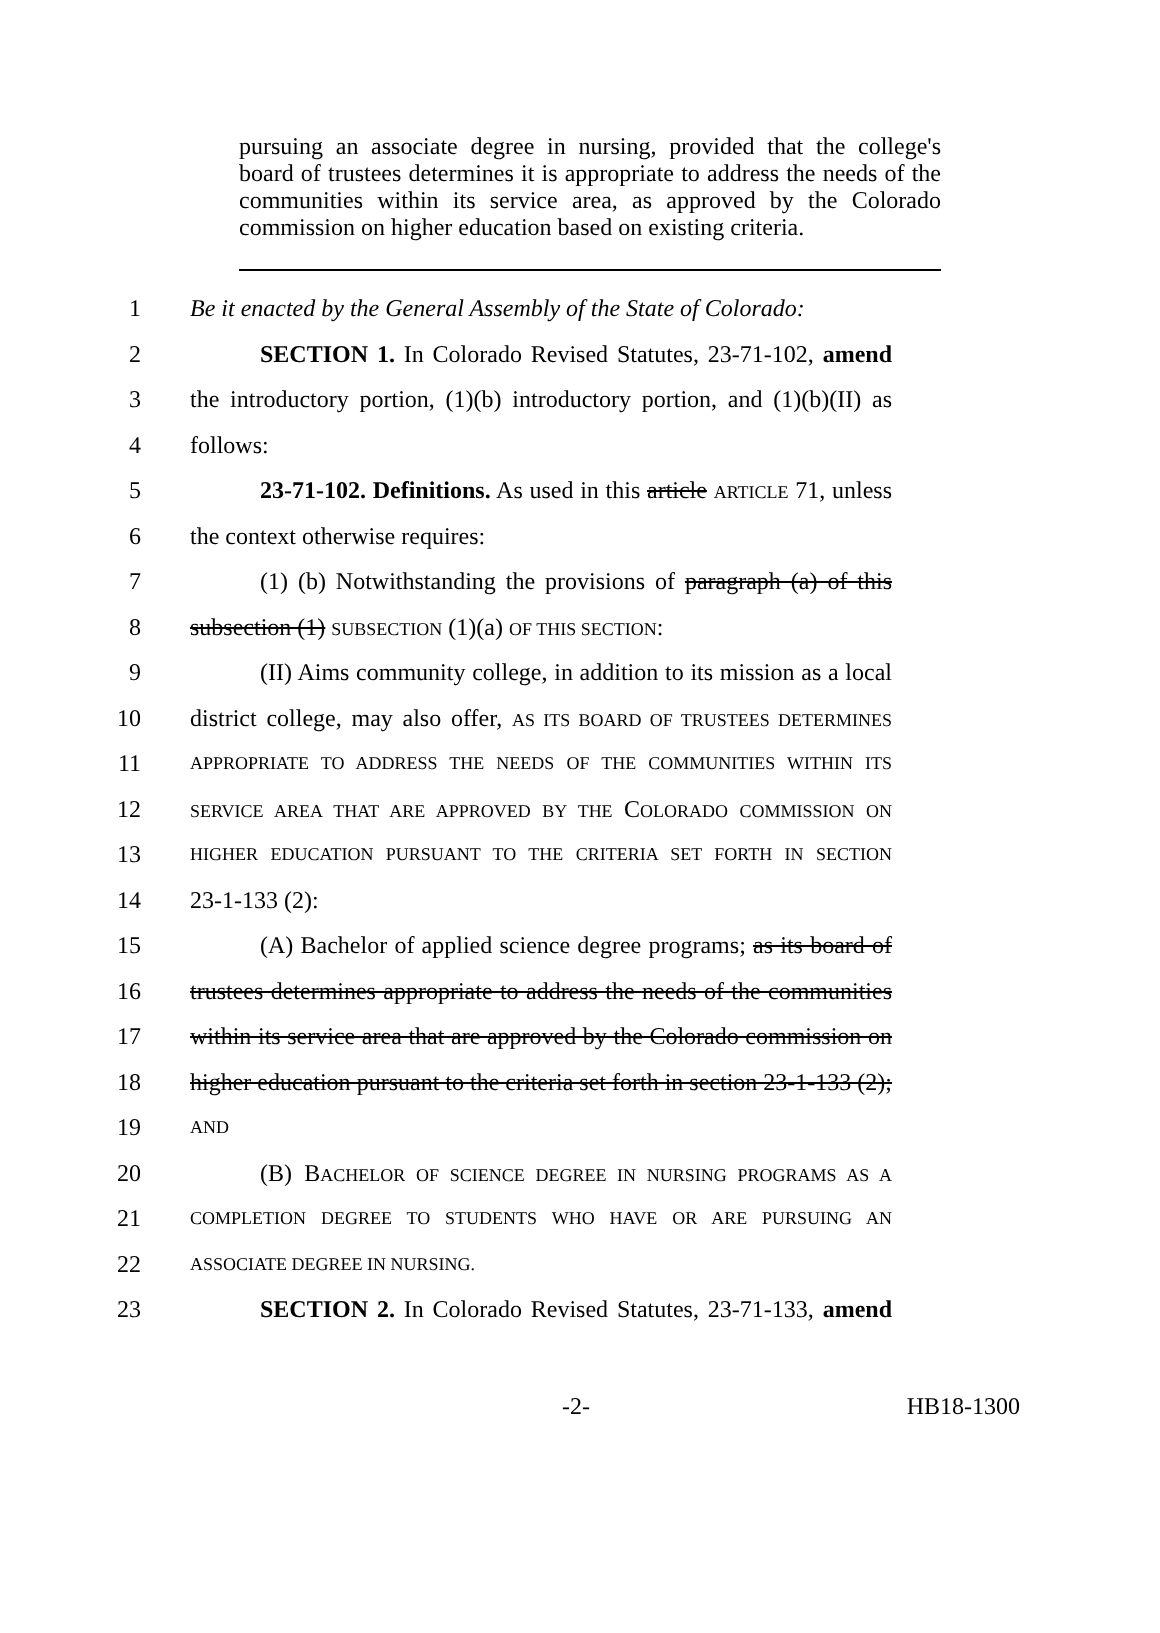pursuing an associate degree in nursing, provided that the college's board of trustees determines it is appropriate to address the needs of the communities within its service area, as approved by the Colorado commission on higher education based on existing criteria.
1 Be it enacted by the General Assembly of the State of Colorado:
2 SECTION 1. In Colorado Revised Statutes, 23-71-102, amend
3 the introductory portion, (1)(b) introductory portion, and (1)(b)(II) as
4 follows:
5 23-71-102. Definitions. As used in this article ARTICLE 71, unless
6 the context otherwise requires:
7 (1) (b) Notwithstanding the provisions of paragraph (a) of this
8 subsection (1) SUBSECTION (1)(a) OF THIS SECTION:
9 (II) Aims community college, in addition to its mission as a local
10 district college, may also offer, AS ITS BOARD OF TRUSTEES DETERMINES
11 APPROPRIATE TO ADDRESS THE NEEDS OF THE COMMUNITIES WITHIN ITS
12 SERVICE AREA THAT ARE APPROVED BY THE COLORADO COMMISSION ON
13 HIGHER EDUCATION PURSUANT TO THE CRITERIA SET FORTH IN SECTION
14 23-1-133 (2):
15 (A) Bachelor of applied science degree programs; as its board of
16 trustees determines appropriate to address the needs of the communities
17 within its service area that are approved by the Colorado commission on
18 higher education pursuant to the criteria set forth in section 23-1-133 (2);
19 AND
20 (B) BACHELOR OF SCIENCE DEGREE IN NURSING PROGRAMS AS A
21 COMPLETION DEGREE TO STUDENTS WHO HAVE OR ARE PURSUING AN
22 ASSOCIATE DEGREE IN NURSING.
23 SECTION 2. In Colorado Revised Statutes, 23-71-133, amend
-2- HB18-1300